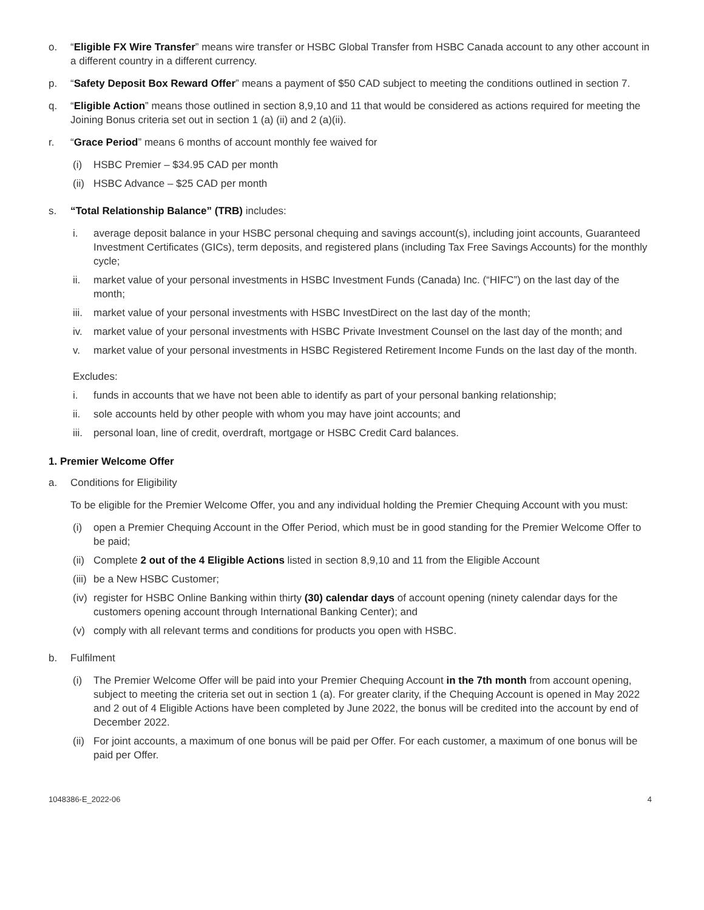o. “Eligible FX Wire Transfer” means wire transfer or HSBC Global Transfer from HSBC Canada account to any other account in a different country in a different currency.
p. “Safety Deposit Box Reward Offer” means a payment of $50 CAD subject to meeting the conditions outlined in section 7.
q. “Eligible Action” means those outlined in section 8,9,10 and 11 that would be considered as actions required for meeting the Joining Bonus criteria set out in section 1 (a) (ii) and 2 (a)(ii).
r. “Grace Period” means 6 months of account monthly fee waived for
(i) HSBC Premier – $34.95 CAD per month
(ii) HSBC Advance – $25 CAD per month
s. “Total Relationship Balance” (TRB) includes:
i. average deposit balance in your HSBC personal chequing and savings account(s), including joint accounts, Guaranteed Investment Certificates (GICs), term deposits, and registered plans (including Tax Free Savings Accounts) for the monthly cycle;
ii. market value of your personal investments in HSBC Investment Funds (Canada) Inc. (“HIFC”) on the last day of the month;
iii. market value of your personal investments with HSBC InvestDirect on the last day of the month;
iv. market value of your personal investments with HSBC Private Investment Counsel on the last day of the month; and
v. market value of your personal investments in HSBC Registered Retirement Income Funds on the last day of the month.
Excludes:
i. funds in accounts that we have not been able to identify as part of your personal banking relationship;
ii. sole accounts held by other people with whom you may have joint accounts; and
iii. personal loan, line of credit, overdraft, mortgage or HSBC Credit Card balances.
1. Premier Welcome Offer
a. Conditions for Eligibility
To be eligible for the Premier Welcome Offer, you and any individual holding the Premier Chequing Account with you must:
(i) open a Premier Chequing Account in the Offer Period, which must be in good standing for the Premier Welcome Offer to be paid;
(ii) Complete 2 out of the 4 Eligible Actions listed in section 8,9,10 and 11 from the Eligible Account
(iii) be a New HSBC Customer;
(iv) register for HSBC Online Banking within thirty (30) calendar days of account opening (ninety calendar days for the customers opening account through International Banking Center); and
(v) comply with all relevant terms and conditions for products you open with HSBC.
b. Fulfilment
(i) The Premier Welcome Offer will be paid into your Premier Chequing Account in the 7th month from account opening, subject to meeting the criteria set out in section 1 (a). For greater clarity, if the Chequing Account is opened in May 2022 and 2 out of 4 Eligible Actions have been completed by June 2022, the bonus will be credited into the account by end of December 2022.
(ii) For joint accounts, a maximum of one bonus will be paid per Offer. For each customer, a maximum of one bonus will be paid per Offer.
1048386-E_2022-06 4